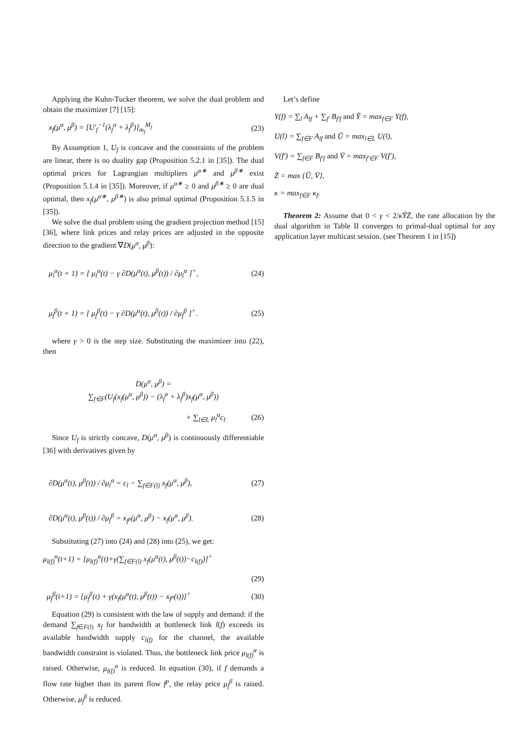Applying the Kuhn-Tucker theorem, we solve the dual problem and obtain the maximizer [7] [15]:
x<sub>f</sub>(μ<sup>α</sup>, μ<sup>β</sup>) = [U′<sub>f</sub><sup>−1</sup>(λ<sub>f</sub><sup>α</sup> + λ<sub>f</sub><sup>β</sup>)]<sub>m<sub>f</sub></sub><sup>M<sub>f</sub></sup> (23)
By Assumption 1, U<sub>f</sub> is concave and the constraints of the problem are linear, there is no duality gap (Proposition 5.2.1 in [35]). The dual optimal prices for Lagrangian multipliers μ<sup>α∗</sup> and μ<sup>β∗</sup> exist (Proposition 5.1.4 in [35]). Moreover, if μ<sup>α∗</sup> ≥ 0 and μ<sup>β∗</sup> ≥ 0 are dual optimal, then x<sub>f</sub>(μ<sup>α∗</sup>, μ<sup>β∗</sup>) is also primal optimal (Proposition 5.1.5 in [35]).
We solve the dual problem using the gradient projection method [15][36], where link prices and relay prices are adjusted in the opposite direction to the gradient ∇D(μ<sup>α</sup>, μ<sup>β</sup>):
μ<sub>l</sub><sup>α</sup>(t + 1) = [ μ<sub>l</sub><sup>α</sup>(t) − γ ∂D(μ<sup>α</sup>(t), μ<sup>β</sup>(t)) / ∂μ<sub>l</sub><sup>α</sup> ]<sup>+</sup>, (24)
μ<sub>f</sub><sup>β</sup>(t + 1) = [ μ<sub>f</sub><sup>β</sup>(t) − γ ∂D(μ<sup>α</sup>(t), μ<sup>β</sup>(t)) / ∂μ<sub>f</sub><sup>β</sup> ]<sup>+</sup>. (25)
where γ > 0 is the step size. Substituting the maximizer into (22), then
D(μ<sup>α</sup>, μ<sup>β</sup>) =
∑<sub>f∈F</sub>(U<sub>f</sub>(x<sub>f</sub>(μ<sup>α</sup>, μ<sup>β</sup>)) − (λ<sub>f</sub><sup>α</sup> + λ<sub>f</sub><sup>β</sup>)x<sub>f</sub>(μ<sup>α</sup>, μ<sup>β</sup>))
+ ∑<sub>l∈L</sub> μ<sub>l</sub><sup>α</sup>c<sub>l</sub> (26)
Since U<sub>f</sub> is strictly concave, D(μ<sup>α</sup>, μ<sup>β</sup>) is continuously differentiable [36] with derivatives given by
∂D(μ<sup>α</sup>(t), μ<sup>β</sup>(t)) / ∂μ<sub>l</sub><sup>α</sup> = c<sub>l</sub> − ∑<sub>f∈F(l)</sub> x<sub>f</sub>(μ<sup>α</sup>, μ<sup>β</sup>), (27)
∂D(μ<sup>α</sup>(t), μ<sup>β</sup>(t)) / ∂μ<sub>f</sub><sup>β</sup> = x<sub>f<sup>p</sup></sub>(μ<sup>α</sup>, μ<sup>β</sup>) − x<sub>f</sub>(μ<sup>α</sup>, μ<sup>β</sup>). (28)
Substituting (27) into (24) and (28) into (25), we get:
μ<sub>l(f)</sub><sup>α</sup>(t+1) = [μ<sub>l(f)</sub><sup>α</sup>(t)+γ(∑<sub>f∈F(l)</sub> x<sub>f</sub>(μ<sup>α</sup>(t), μ<sup>β</sup>(t))−c<sub>l(f)</sub>)]<sup>+</sup>
(29)
μ<sub>f</sub><sup>β</sup>(t+1) = [μ<sub>f</sub><sup>β</sup>(t) + γ(x<sub>f</sub>(μ<sup>α</sup>(t), μ<sup>β</sup>(t)) − x<sub>f<sup>p</sup></sub>(t))]<sup>+</sup> (30)
Equation (29) is consistent with the law of supply and demand: if the demand ∑<sub>f∈F(l)</sub> x<sub>f</sub> for bandwidth at bottleneck link l(f) exceeds its available bandwidth supply c<sub>l(f)</sub> for the channel, the available bandwidth constraint is violated. Thus, the bottleneck link price μ<sub>l(f)</sub><sup>α</sup> is raised. Otherwise, μ<sub>l(f)</sub><sup>α</sup> is reduced. In equation (30), if f demands a flow rate higher than its parent flow f<sup>p</sup>, the relay price μ<sub>f</sub><sup>β</sup> is raised. Otherwise, μ<sub>f</sub><sup>β</sup> is reduced.
Let’s define
Y(f) = ∑<sub>l</sub> A<sub>lf</sub> + ∑<sub>f′</sub> B<sub>f′f</sub> and Ȳ = max<sub>f∈F</sub> Y(f),
U(l) = ∑<sub>f∈F</sub> A<sub>lf</sub> and Ū = max<sub>l∈L</sub> U(l),
V(f′) = ∑<sub>f∈F</sub> B<sub>f′f</sub> and V̄ = max<sub>f′∈F</sub> V(f′),
Z̄ = max {Ū, V̄},
κ = max<sub>f∈F</sub> κ<sub>f</sub>.
Theorem 2: Assume that 0 < γ < 2/κ̄ȲZ̄, the rate allocation by the dual algorithm in Table II converges to primal-dual optimal for any application layer multicast session. (see Theorem 1 in [15])